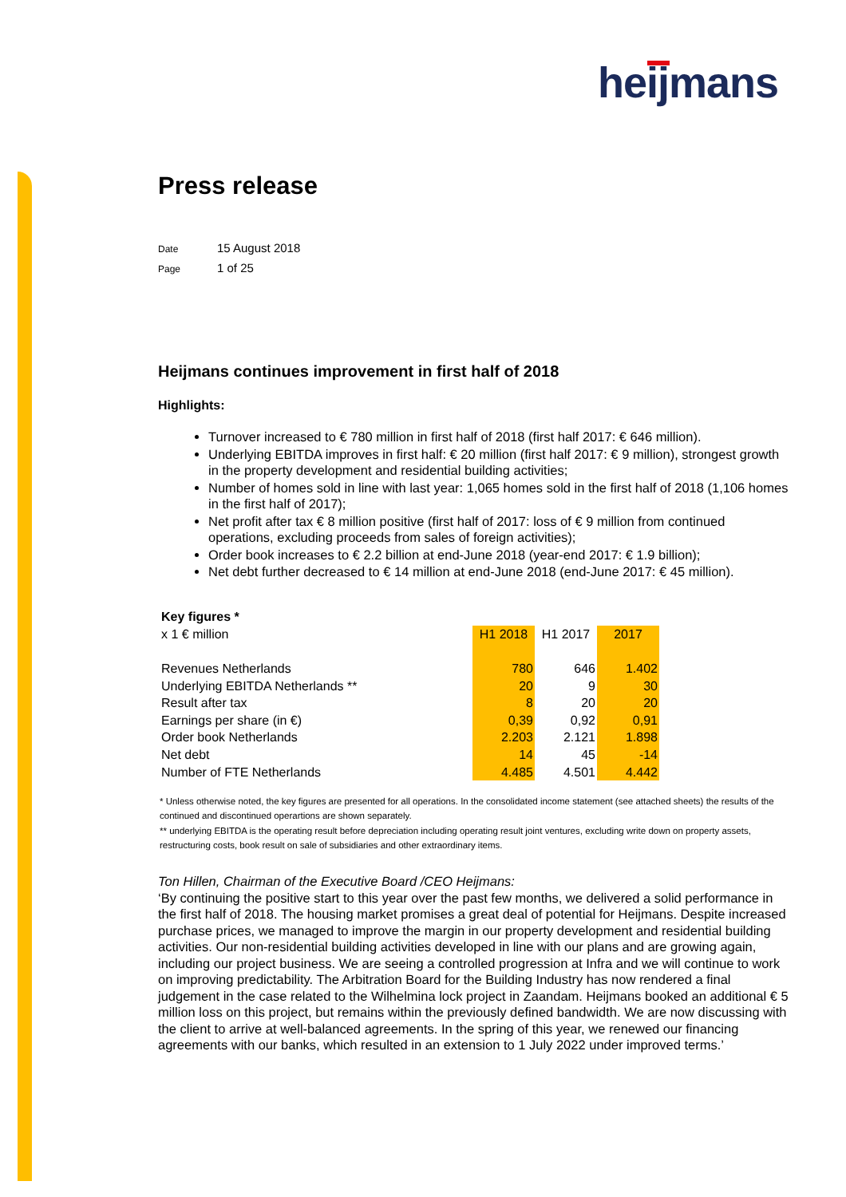heijmans
Press release
Date 15 August 2018
Page 1 of 25
Heijmans continues improvement in first half of 2018
Highlights:
Turnover increased to € 780 million in first half of 2018 (first half 2017: € 646 million).
Underlying EBITDA improves in first half: € 20 million (first half 2017: € 9 million), strongest growth in the property development and residential building activities;
Number of homes sold in line with last year: 1,065 homes sold in the first half of 2018 (1,106 homes in the first half of 2017);
Net profit after tax € 8 million positive (first half of 2017: loss of € 9 million from continued operations, excluding proceeds from sales of foreign activities);
Order book increases to € 2.2 billion at end-June 2018 (year-end 2017: € 1.9 billion);
Net debt further decreased to € 14 million at end-June 2018 (end-June 2017: € 45 million).
| Key figures * | | | |
| --- | --- | --- | --- |
| x 1 € million | H1 2018 | H1 2017 | 2017 |
| Revenues Netherlands | 780 | 646 | 1.402 |
| Underlying EBITDA Netherlands ** | 20 | 9 | 30 |
| Result after tax | 8 | 20 | 20 |
| Earnings per share (in €) | 0,39 | 0,92 | 0,91 |
| Order book Netherlands | 2.203 | 2.121 | 1.898 |
| Net debt | 14 | 45 | -14 |
| Number of FTE Netherlands | 4.485 | 4.501 | 4.442 |
* Unless otherwise noted, the key figures are presented for all operations. In the consolidated income statement (see attached sheets) the results of the continued and discontinued operartions are shown separately.
** underlying EBITDA is the operating result before depreciation including operating result joint ventures, excluding write down on property assets, restructuring costs, book result on sale of subsidiaries and other extraordinary items.
Ton Hillen, Chairman of the Executive Board /CEO Heijmans:
‘By continuing the positive start to this year over the past few months, we delivered a solid performance in the first half of 2018. The housing market promises a great deal of potential for Heijmans. Despite increased purchase prices, we managed to improve the margin in our property development and residential building activities. Our non-residential building activities developed in line with our plans and are growing again, including our project business. We are seeing a controlled progression at Infra and we will continue to work on improving predictability. The Arbitration Board for the Building Industry has now rendered a final judgement in the case related to the Wilhelmina lock project in Zaandam. Heijmans booked an additional € 5 million loss on this project, but remains within the previously defined bandwidth. We are now discussing with the client to arrive at well-balanced agreements. In the spring of this year, we renewed our financing agreements with our banks, which resulted in an extension to 1 July 2022 under improved terms.’